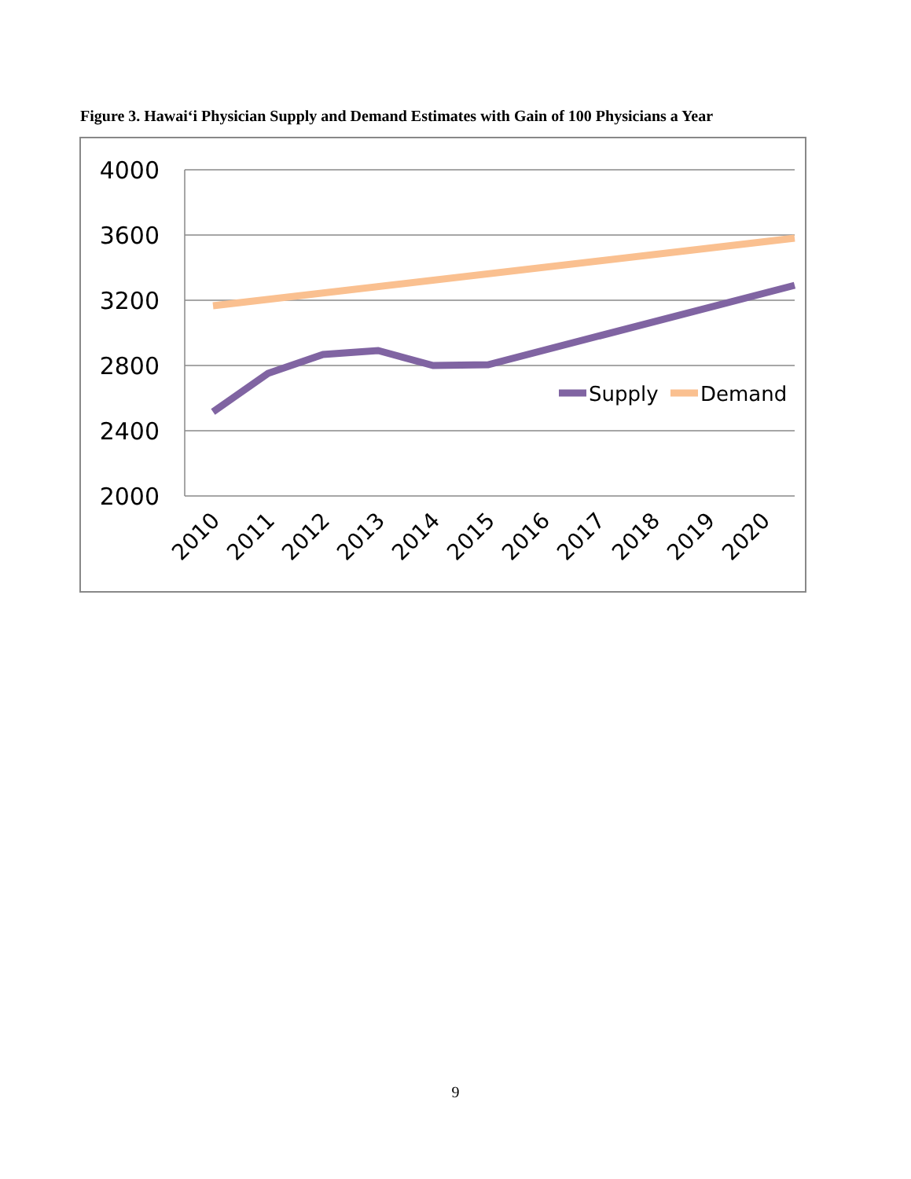Figure 3. Hawai‘i Physician Supply and Demand Estimates with Gain of 100 Physicians a Year
4000
3600
3200
2800
2400
2000
Supply
Demand
2010
2011
2012
2013
2014
2015
2016
2017
2018
2019
2020
9